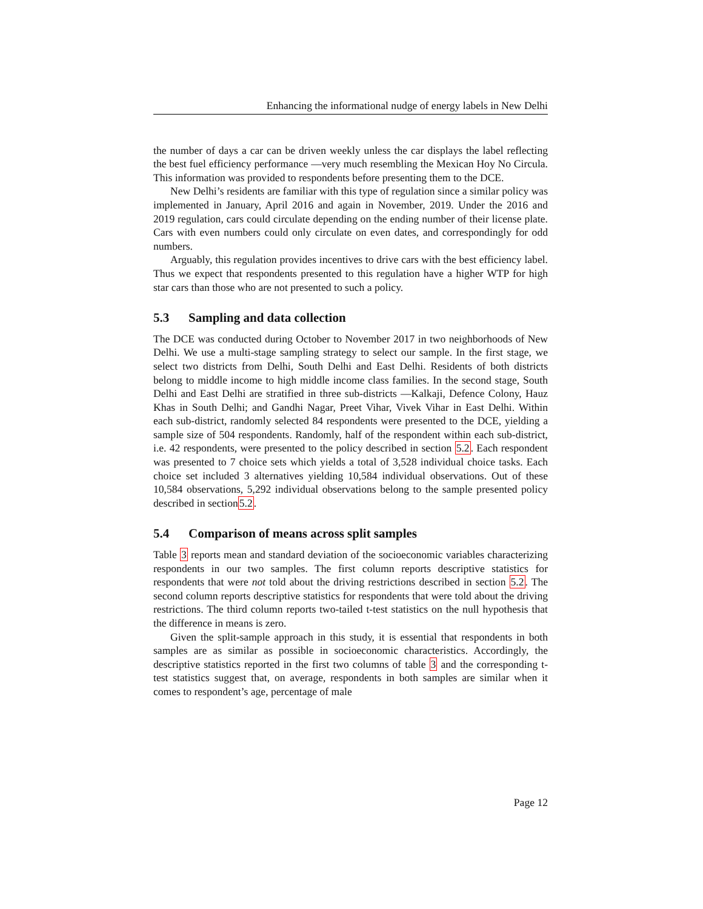Enhancing the informational nudge of energy labels in New Delhi
the number of days a car can be driven weekly unless the car displays the label reflecting the best fuel efficiency performance —very much resembling the Mexican Hoy No Circula. This information was provided to respondents before presenting them to the DCE.
New Delhi’s residents are familiar with this type of regulation since a similar policy was implemented in January, April 2016 and again in November, 2019. Under the 2016 and 2019 regulation, cars could circulate depending on the ending number of their license plate. Cars with even numbers could only circulate on even dates, and correspondingly for odd numbers.
Arguably, this regulation provides incentives to drive cars with the best efficiency label. Thus we expect that respondents presented to this regulation have a higher WTP for high star cars than those who are not presented to such a policy.
5.3 Sampling and data collection
The DCE was conducted during October to November 2017 in two neighborhoods of New Delhi. We use a multi-stage sampling strategy to select our sample. In the first stage, we select two districts from Delhi, South Delhi and East Delhi. Residents of both districts belong to middle income to high middle income class families. In the second stage, South Delhi and East Delhi are stratified in three sub-districts —Kalkaji, Defence Colony, Hauz Khas in South Delhi; and Gandhi Nagar, Preet Vihar, Vivek Vihar in East Delhi. Within each sub-district, randomly selected 84 respondents were presented to the DCE, yielding a sample size of 504 respondents. Randomly, half of the respondent within each sub-district, i.e. 42 respondents, were presented to the policy described in section 5.2. Each respondent was presented to 7 choice sets which yields a total of 3,528 individual choice tasks. Each choice set included 3 alternatives yielding 10,584 individual observations. Out of these 10,584 observations, 5,292 individual observations belong to the sample presented policy described in section5.2.
5.4 Comparison of means across split samples
Table 3 reports mean and standard deviation of the socioeconomic variables characterizing respondents in our two samples. The first column reports descriptive statistics for respondents that were not told about the driving restrictions described in section 5.2. The second column reports descriptive statistics for respondents that were told about the driving restrictions. The third column reports two-tailed t-test statistics on the null hypothesis that the difference in means is zero.
Given the split-sample approach in this study, it is essential that respondents in both samples are as similar as possible in socioeconomic characteristics. Accordingly, the descriptive statistics reported in the first two columns of table 3 and the corresponding t-test statistics suggest that, on average, respondents in both samples are similar when it comes to respondent’s age, percentage of male
Page 12